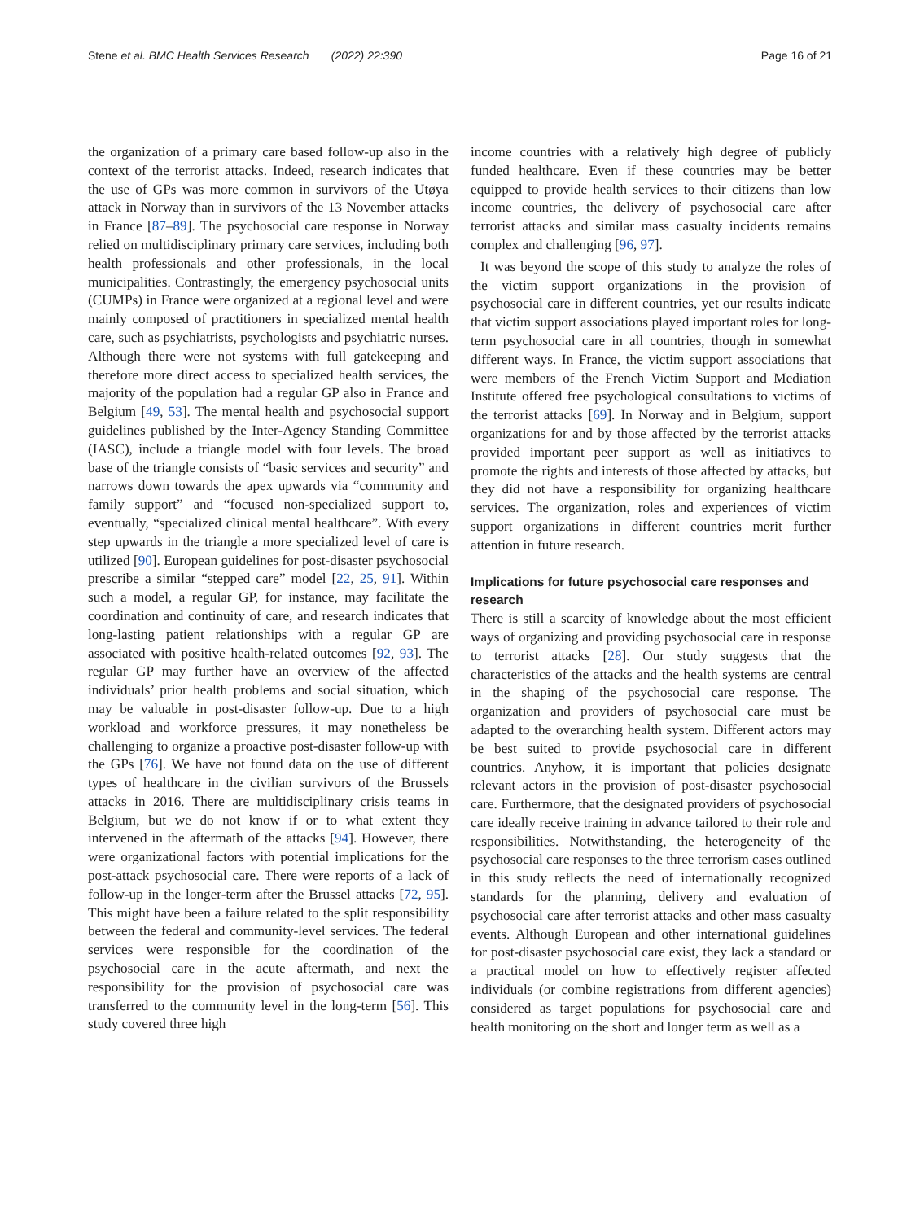Stene et al. BMC Health Services Research (2022) 22:390 Page 16 of 21
the organization of a primary care based follow-up also in the context of the terrorist attacks. Indeed, research indicates that the use of GPs was more common in survivors of the Utøya attack in Norway than in survivors of the 13 November attacks in France [87–89]. The psychosocial care response in Norway relied on multidisciplinary primary care services, including both health professionals and other professionals, in the local municipalities. Contrastingly, the emergency psychosocial units (CUMPs) in France were organized at a regional level and were mainly composed of practitioners in specialized mental health care, such as psychiatrists, psychologists and psychiatric nurses. Although there were not systems with full gatekeeping and therefore more direct access to specialized health services, the majority of the population had a regular GP also in France and Belgium [49, 53]. The mental health and psychosocial support guidelines published by the Inter-Agency Standing Committee (IASC), include a triangle model with four levels. The broad base of the triangle consists of “basic services and security” and narrows down towards the apex upwards via “community and family support” and “focused non-specialized support to, eventually, “specialized clinical mental healthcare”. With every step upwards in the triangle a more specialized level of care is utilized [90]. European guidelines for post-disaster psychosocial prescribe a similar “stepped care” model [22, 25, 91]. Within such a model, a regular GP, for instance, may facilitate the coordination and continuity of care, and research indicates that long-lasting patient relationships with a regular GP are associated with positive health-related outcomes [92, 93]. The regular GP may further have an overview of the affected individuals’ prior health problems and social situation, which may be valuable in post-disaster follow-up. Due to a high workload and workforce pressures, it may nonetheless be challenging to organize a proactive post-disaster follow-up with the GPs [76]. We have not found data on the use of different types of healthcare in the civilian survivors of the Brussels attacks in 2016. There are multidisciplinary crisis teams in Belgium, but we do not know if or to what extent they intervened in the aftermath of the attacks [94]. However, there were organizational factors with potential implications for the post-attack psychosocial care. There were reports of a lack of follow-up in the longer-term after the Brussel attacks [72, 95]. This might have been a failure related to the split responsibility between the federal and community-level services. The federal services were responsible for the coordination of the psychosocial care in the acute aftermath, and next the responsibility for the provision of psychosocial care was transferred to the community level in the long-term [56]. This study covered three high
income countries with a relatively high degree of publicly funded healthcare. Even if these countries may be better equipped to provide health services to their citizens than low income countries, the delivery of psychosocial care after terrorist attacks and similar mass casualty incidents remains complex and challenging [96, 97].
It was beyond the scope of this study to analyze the roles of the victim support organizations in the provision of psychosocial care in different countries, yet our results indicate that victim support associations played important roles for long-term psychosocial care in all countries, though in somewhat different ways. In France, the victim support associations that were members of the French Victim Support and Mediation Institute offered free psychological consultations to victims of the terrorist attacks [69]. In Norway and in Belgium, support organizations for and by those affected by the terrorist attacks provided important peer support as well as initiatives to promote the rights and interests of those affected by attacks, but they did not have a responsibility for organizing healthcare services. The organization, roles and experiences of victim support organizations in different countries merit further attention in future research.
Implications for future psychosocial care responses and research
There is still a scarcity of knowledge about the most efficient ways of organizing and providing psychosocial care in response to terrorist attacks [28]. Our study suggests that the characteristics of the attacks and the health systems are central in the shaping of the psychosocial care response. The organization and providers of psychosocial care must be adapted to the overarching health system. Different actors may be best suited to provide psychosocial care in different countries. Anyhow, it is important that policies designate relevant actors in the provision of post-disaster psychosocial care. Furthermore, that the designated providers of psychosocial care ideally receive training in advance tailored to their role and responsibilities. Notwithstanding, the heterogeneity of the psychosocial care responses to the three terrorism cases outlined in this study reflects the need of internationally recognized standards for the planning, delivery and evaluation of psychosocial care after terrorist attacks and other mass casualty events. Although European and other international guidelines for post-disaster psychosocial care exist, they lack a standard or a practical model on how to effectively register affected individuals (or combine registrations from different agencies) considered as target populations for psychosocial care and health monitoring on the short and longer term as well as a